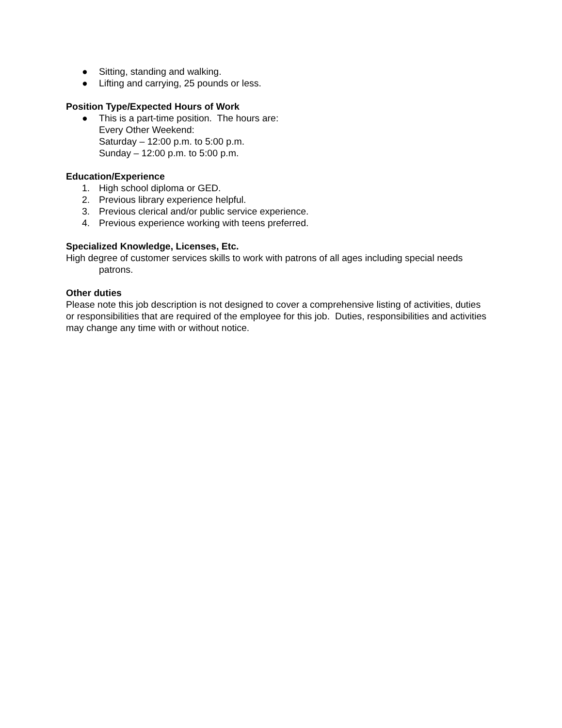● Sitting, standing and walking.
● Lifting and carrying, 25 pounds or less.
Position Type/Expected Hours of Work
● This is a part-time position. The hours are:
Every Other Weekend:
Saturday – 12:00 p.m. to 5:00 p.m.
Sunday – 12:00 p.m. to 5:00 p.m.
Education/Experience
1. High school diploma or GED.
2. Previous library experience helpful.
3. Previous clerical and/or public service experience.
4. Previous experience working with teens preferred.
Specialized Knowledge, Licenses, Etc.
High degree of customer services skills to work with patrons of all ages including special needs patrons.
Other duties
Please note this job description is not designed to cover a comprehensive listing of activities, duties or responsibilities that are required of the employee for this job. Duties, responsibilities and activities may change any time with or without notice.